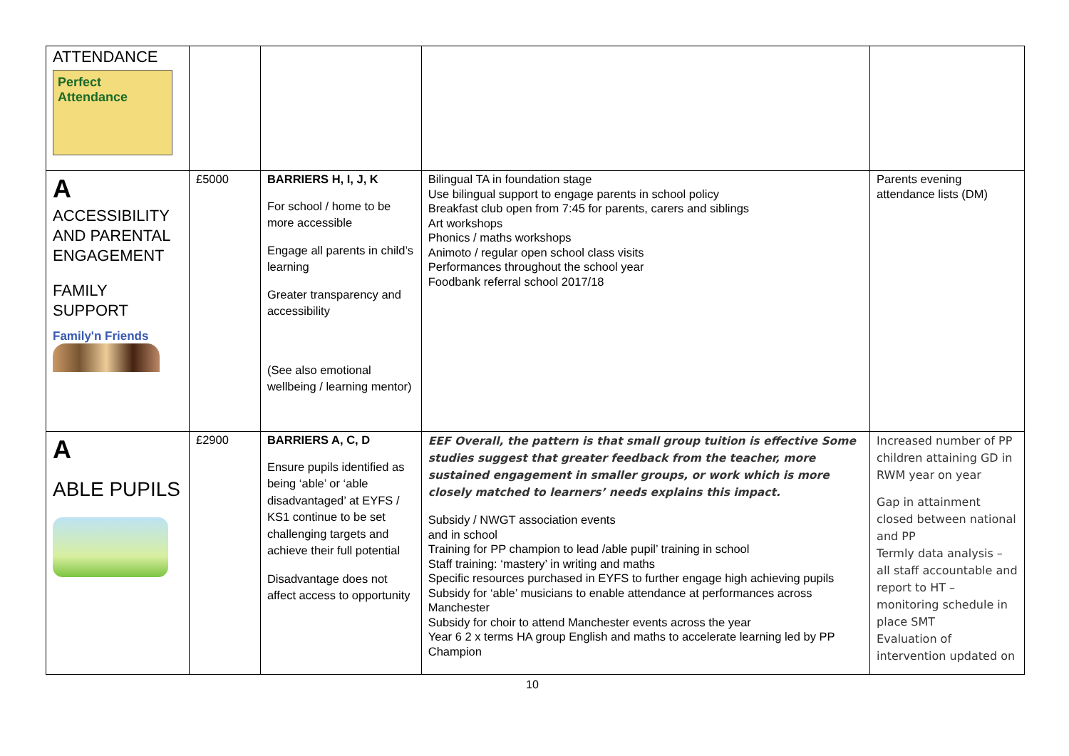| ATTENDANCE Perfect Attendance | | | | |
| A ACCESSIBILITY AND PARENTAL ENGAGEMENT FAMILY SUPPORT Family'n Friends | £5000 | BARRIERS H, I, J, K For school / home to be more accessible Engage all parents in child’s learning Greater transparency and accessibility (See also emotional wellbeing / learning mentor) | Bilingual TA in foundation stage Use bilingual support to engage parents in school policy Breakfast club open from 7:45 for parents, carers and siblings Art workshops Phonics / maths workshops Animoto / regular open school class visits Performances throughout the school year Foodbank referral school 2017/18 | Parents evening attendance lists (DM) |
| A ABLE PUPILS | £2900 | BARRIERS A, C, D Ensure pupils identified as being ‘able’ or ‘able disadvantaged’ at EYFS / KS1 continue to be set challenging targets and achieve their full potential Disadvantage does not affect access to opportunity | EEF Overall, the pattern is that small group tuition is effective Some studies suggest that greater feedback from the teacher, more sustained engagement in smaller groups, or work which is more closely matched to learners’ needs explains this impact. Subsidy / NWGT association events and in school Training for PP champion to lead /able pupil’ training in school Staff training: ‘mastery’ in writing and maths Specific resources purchased in EYFS to further engage high achieving pupils Subsidy for ‘able’ musicians to enable attendance at performances across Manchester Subsidy for choir to attend Manchester events across the year Year 6 2 x terms HA group English and maths to accelerate learning led by PP Champion | Increased number of PP children attaining GD in RWM year on year Gap in attainment closed between national and PP Termly data analysis – all staff accountable and report to HT – monitoring schedule in place SMT Evaluation of intervention updated on |
10